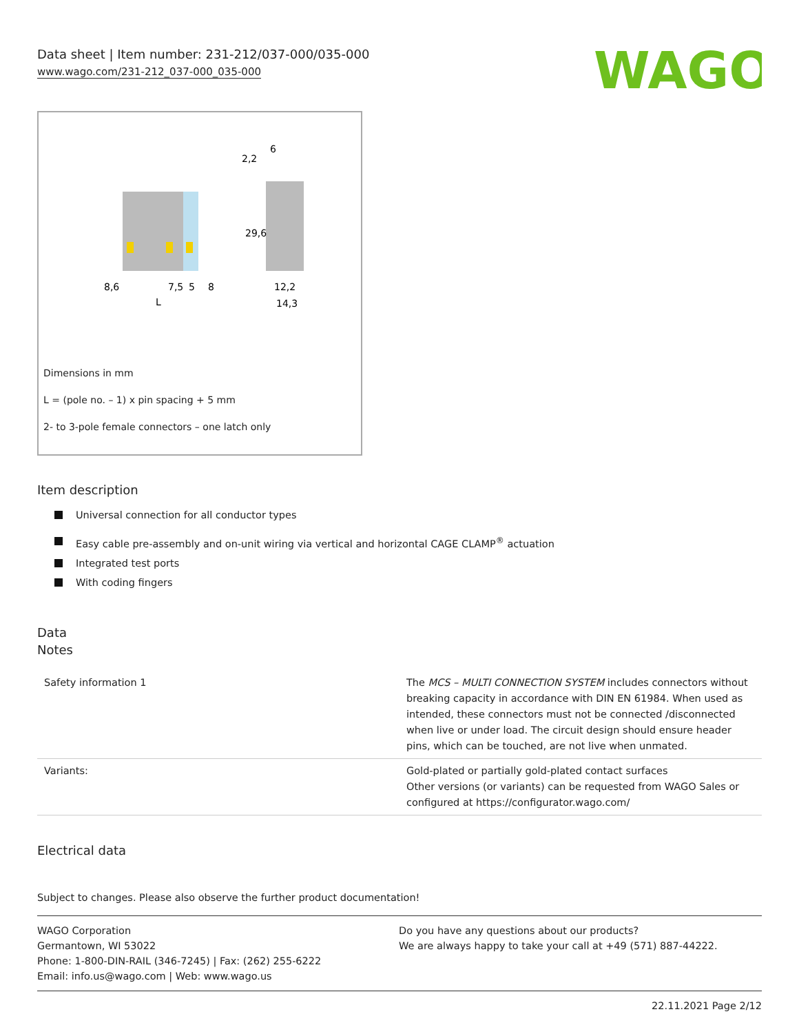Data sheet | Item number: 231-212/037-000/035-000
www.wago.com/231-212_037-000_035-000
WAGO
8,6
7,5
5
8
L
2,2
6
29,6
12,2
14,3
Dimensions in mm
L = (pole no. – 1) x pin spacing + 5 mm
2- to 3-pole female connectors – one latch only
Item description
Universal connection for all conductor types
Easy cable pre-assembly and on-unit wiring via vertical and horizontal CAGE CLAMP<sup>®</sup> actuation
Integrated test ports
With coding fingers
Data
Notes
| Safety information 1 | The MCS – MULTI CONNECTION SYSTEM includes connectors without breaking capacity in accordance with DIN EN 61984. When used as intended, these connectors must not be connected /disconnected when live or under load. The circuit design should ensure header pins, which can be touched, are not live when unmated. |
| Variants: | Gold-plated or partially gold-plated contact surfaces Other versions (or variants) can be requested from WAGO Sales or configured at https://configurator.wago.com/ |
Electrical data
Subject to changes. Please also observe the further product documentation!
WAGO Corporation
Germantown, WI 53022
Phone: 1-800-DIN-RAIL (346-7245) | Fax: (262) 255-6222
Email: info.us@wago.com | Web: www.wago.us
Do you have any questions about our products?
We are always happy to take your call at +49 (571) 887-44222.
22.11.2021 Page 2/12